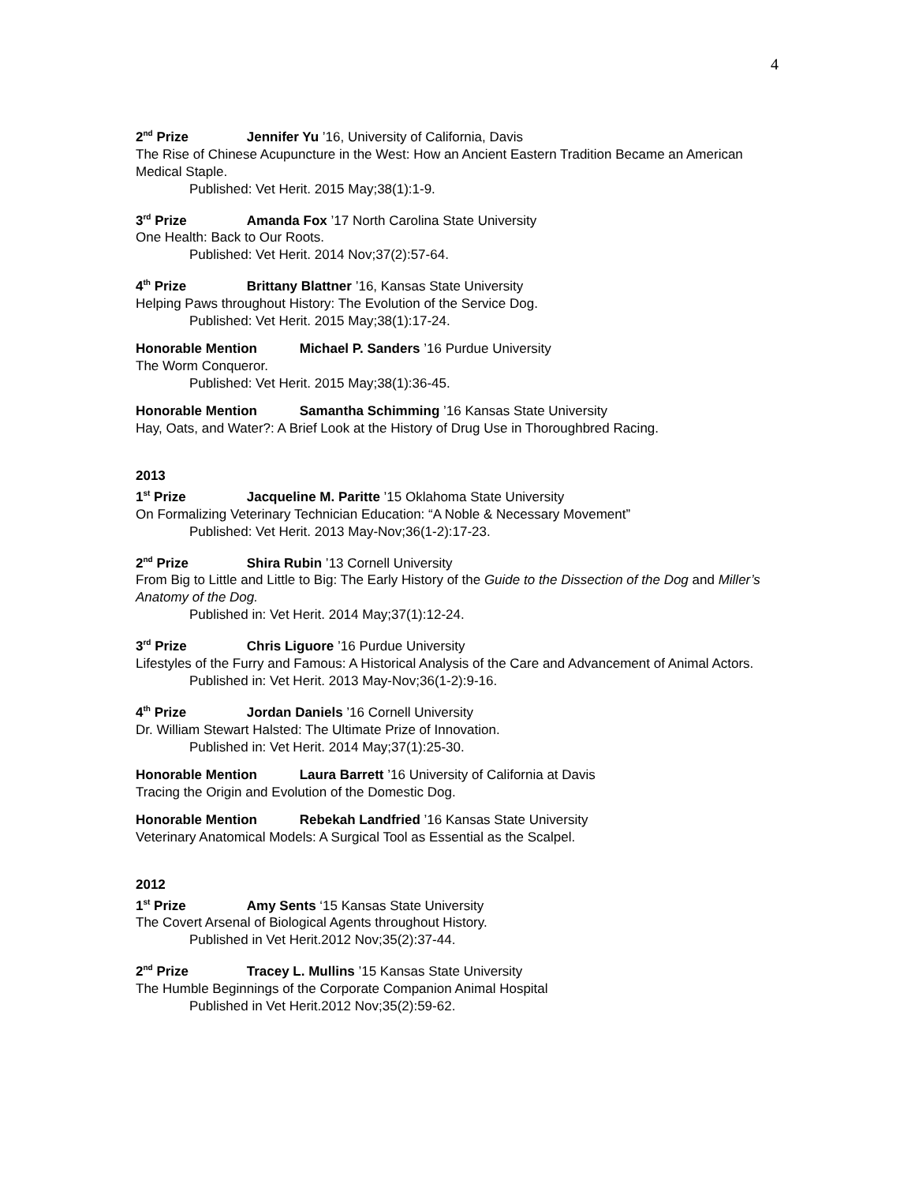4
2<sup>nd</sup> Prize Jennifer Yu ’16, University of California, Davis
The Rise of Chinese Acupuncture in the West: How an Ancient Eastern Tradition Became an American Medical Staple.
Published: Vet Herit. 2015 May;38(1):1-9.
3<sup>rd</sup> Prize Amanda Fox ’17 North Carolina State University
One Health: Back to Our Roots.
Published: Vet Herit. 2014 Nov;37(2):57-64.
4<sup>th</sup> Prize Brittany Blattner ’16, Kansas State University
Helping Paws throughout History: The Evolution of the Service Dog.
Published: Vet Herit. 2015 May;38(1):17-24.
Honorable Mention Michael P. Sanders ’16 Purdue University
The Worm Conqueror.
Published: Vet Herit. 2015 May;38(1):36-45.
Honorable Mention Samantha Schimming ’16 Kansas State University
Hay, Oats, and Water?: A Brief Look at the History of Drug Use in Thoroughbred Racing.
2013
1<sup>st</sup> Prize Jacqueline M. Paritte ’15 Oklahoma State University
On Formalizing Veterinary Technician Education: “A Noble & Necessary Movement”
Published: Vet Herit. 2013 May-Nov;36(1-2):17-23.
2<sup>nd</sup> Prize Shira Rubin ’13 Cornell University
From Big to Little and Little to Big: The Early History of the Guide to the Dissection of the Dog and Miller’s Anatomy of the Dog.
Published in: Vet Herit. 2014 May;37(1):12-24.
3<sup>rd</sup> Prize Chris Liguore ’16 Purdue University
Lifestyles of the Furry and Famous: A Historical Analysis of the Care and Advancement of Animal Actors.
Published in: Vet Herit. 2013 May-Nov;36(1-2):9-16.
4<sup>th</sup> Prize Jordan Daniels ’16 Cornell University
Dr. William Stewart Halsted: The Ultimate Prize of Innovation.
Published in: Vet Herit. 2014 May;37(1):25-30.
Honorable Mention Laura Barrett ’16 University of California at Davis
Tracing the Origin and Evolution of the Domestic Dog.
Honorable Mention Rebekah Landfried ’16 Kansas State University
Veterinary Anatomical Models: A Surgical Tool as Essential as the Scalpel.
2012
1<sup>st</sup> Prize Amy Sents ‘15 Kansas State University
The Covert Arsenal of Biological Agents throughout History.
Published in Vet Herit.2012 Nov;35(2):37-44.
2<sup>nd</sup> Prize Tracey L. Mullins ’15 Kansas State University
The Humble Beginnings of the Corporate Companion Animal Hospital
Published in Vet Herit.2012 Nov;35(2):59-62.